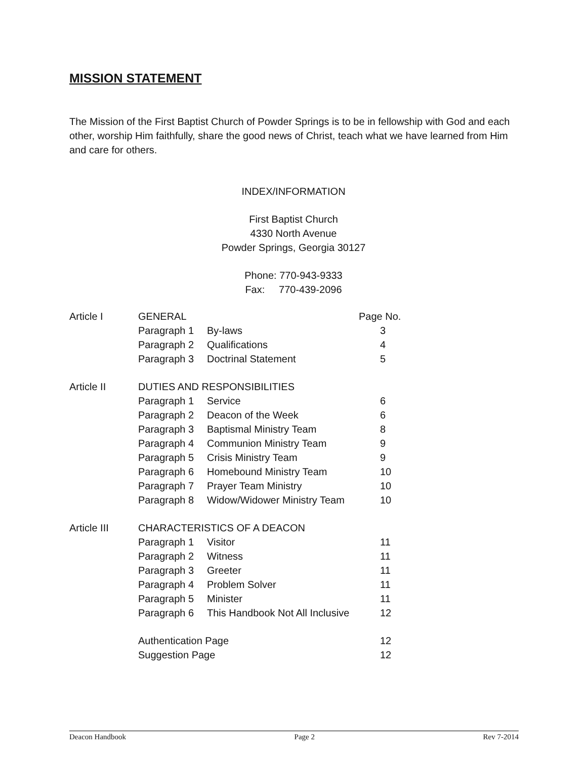MISSION STATEMENT
The Mission of the First Baptist Church of Powder Springs is to be in fellowship with God and each other, worship Him faithfully, share the good news of Christ, teach what we have learned from Him and care for others.
INDEX/INFORMATION
First Baptist Church
4330 North Avenue
Powder Springs, Georgia 30127
Phone: 770-943-9333
Fax: 770-439-2096
| Article I | GENERAL | | Page No. |
| | Paragraph 1 | By-laws | 3 |
| | Paragraph 2 | Qualifications | 4 |
| | Paragraph 3 | Doctrinal Statement | 5 |
| Article II | DUTIES AND RESPONSIBILITIES | | |
| | Paragraph 1 | Service | 6 |
| | Paragraph 2 | Deacon of the Week | 6 |
| | Paragraph 3 | Baptismal Ministry Team | 8 |
| | Paragraph 4 | Communion Ministry Team | 9 |
| | Paragraph 5 | Crisis Ministry Team | 9 |
| | Paragraph 6 | Homebound Ministry Team | 10 |
| | Paragraph 7 | Prayer Team Ministry | 10 |
| | Paragraph 8 | Widow/Widower Ministry Team | 10 |
| Article III | CHARACTERISTICS OF A DEACON | | |
| | Paragraph 1 | Visitor | 11 |
| | Paragraph 2 | Witness | 11 |
| | Paragraph 3 | Greeter | 11 |
| | Paragraph 4 | Problem Solver | 11 |
| | Paragraph 5 | Minister | 11 |
| | Paragraph 6 | This Handbook Not All Inclusive | 12 |
| | Authentication Page | | 12 |
| | Suggestion Page | | 12 |
Deacon Handbook Page 2 Rev 7-2014